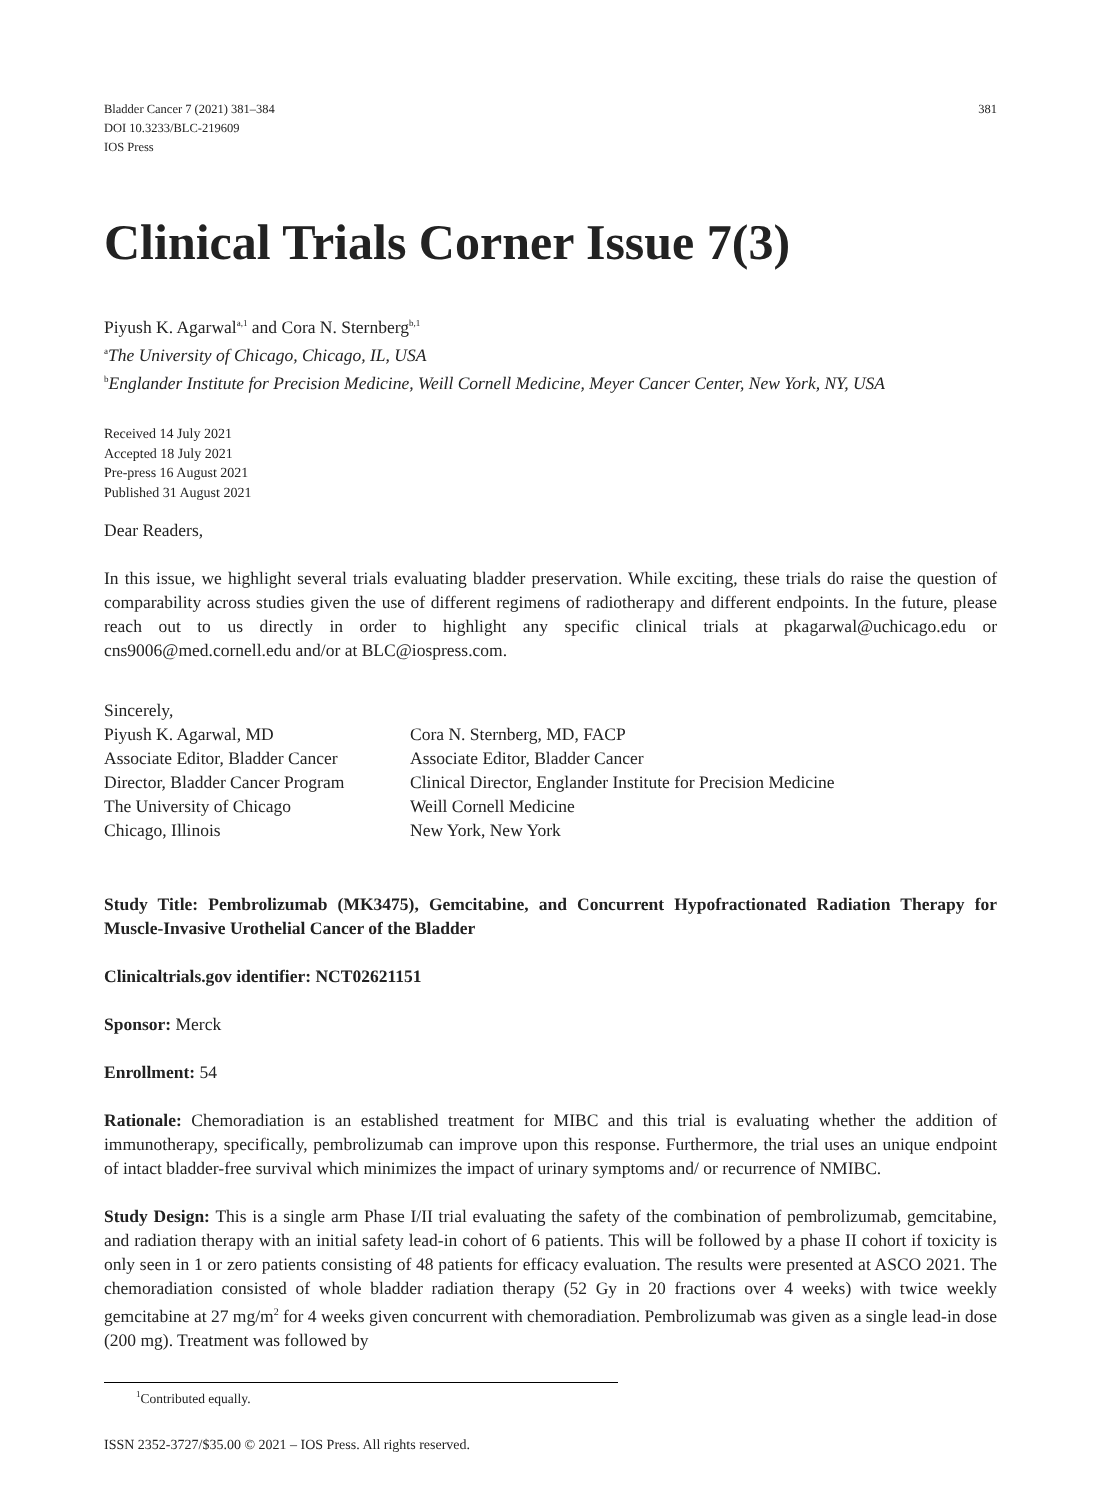Bladder Cancer 7 (2021) 381–384
DOI 10.3233/BLC-219609
IOS Press
381
Clinical Trials Corner Issue 7(3)
Piyush K. Agarwal<sup>a,1</sup> and Cora N. Sternberg<sup>b,1</sup>
<sup>a</sup> The University of Chicago, Chicago, IL, USA
<sup>b</sup> Englander Institute for Precision Medicine, Weill Cornell Medicine, Meyer Cancer Center, New York, NY, USA
Received 14 July 2021
Accepted 18 July 2021
Pre-press 16 August 2021
Published 31 August 2021
Dear Readers,
In this issue, we highlight several trials evaluating bladder preservation. While exciting, these trials do raise the question of comparability across studies given the use of different regimens of radiotherapy and different endpoints. In the future, please reach out to us directly in order to highlight any specific clinical trials at pkagarwal@uchicago.edu or cns9006@med.cornell.edu and/or at BLC@iospress.com.
Sincerely,
Piyush K. Agarwal, MD
Associate Editor, Bladder Cancer
Director, Bladder Cancer Program
The University of Chicago
Chicago, Illinois
Cora N. Sternberg, MD, FACP
Associate Editor, Bladder Cancer
Clinical Director, Englander Institute for Precision Medicine
Weill Cornell Medicine
New York, New York
Study Title: Pembrolizumab (MK3475), Gemcitabine, and Concurrent Hypofractionated Radiation Therapy for Muscle-Invasive Urothelial Cancer of the Bladder
Clinicaltrials.gov identifier: NCT02621151
Sponsor: Merck
Enrollment: 54
Rationale: Chemoradiation is an established treatment for MIBC and this trial is evaluating whether the addition of immunotherapy, specifically, pembrolizumab can improve upon this response. Furthermore, the trial uses an unique endpoint of intact bladder-free survival which minimizes the impact of urinary symptoms and/ or recurrence of NMIBC.
Study Design: This is a single arm Phase I/II trial evaluating the safety of the combination of pembrolizumab, gemcitabine, and radiation therapy with an initial safety lead-in cohort of 6 patients. This will be followed by a phase II cohort if toxicity is only seen in 1 or zero patients consisting of 48 patients for efficacy evaluation. The results were presented at ASCO 2021. The chemoradiation consisted of whole bladder radiation therapy (52 Gy in 20 fractions over 4 weeks) with twice weekly gemcitabine at 27 mg/m<sup>2</sup> for 4 weeks given concurrent with chemoradiation. Pembrolizumab was given as a single lead-in dose (200 mg). Treatment was followed by
<sup>1</sup> Contributed equally.
ISSN 2352-3727/$35.00 © 2021 – IOS Press. All rights reserved.